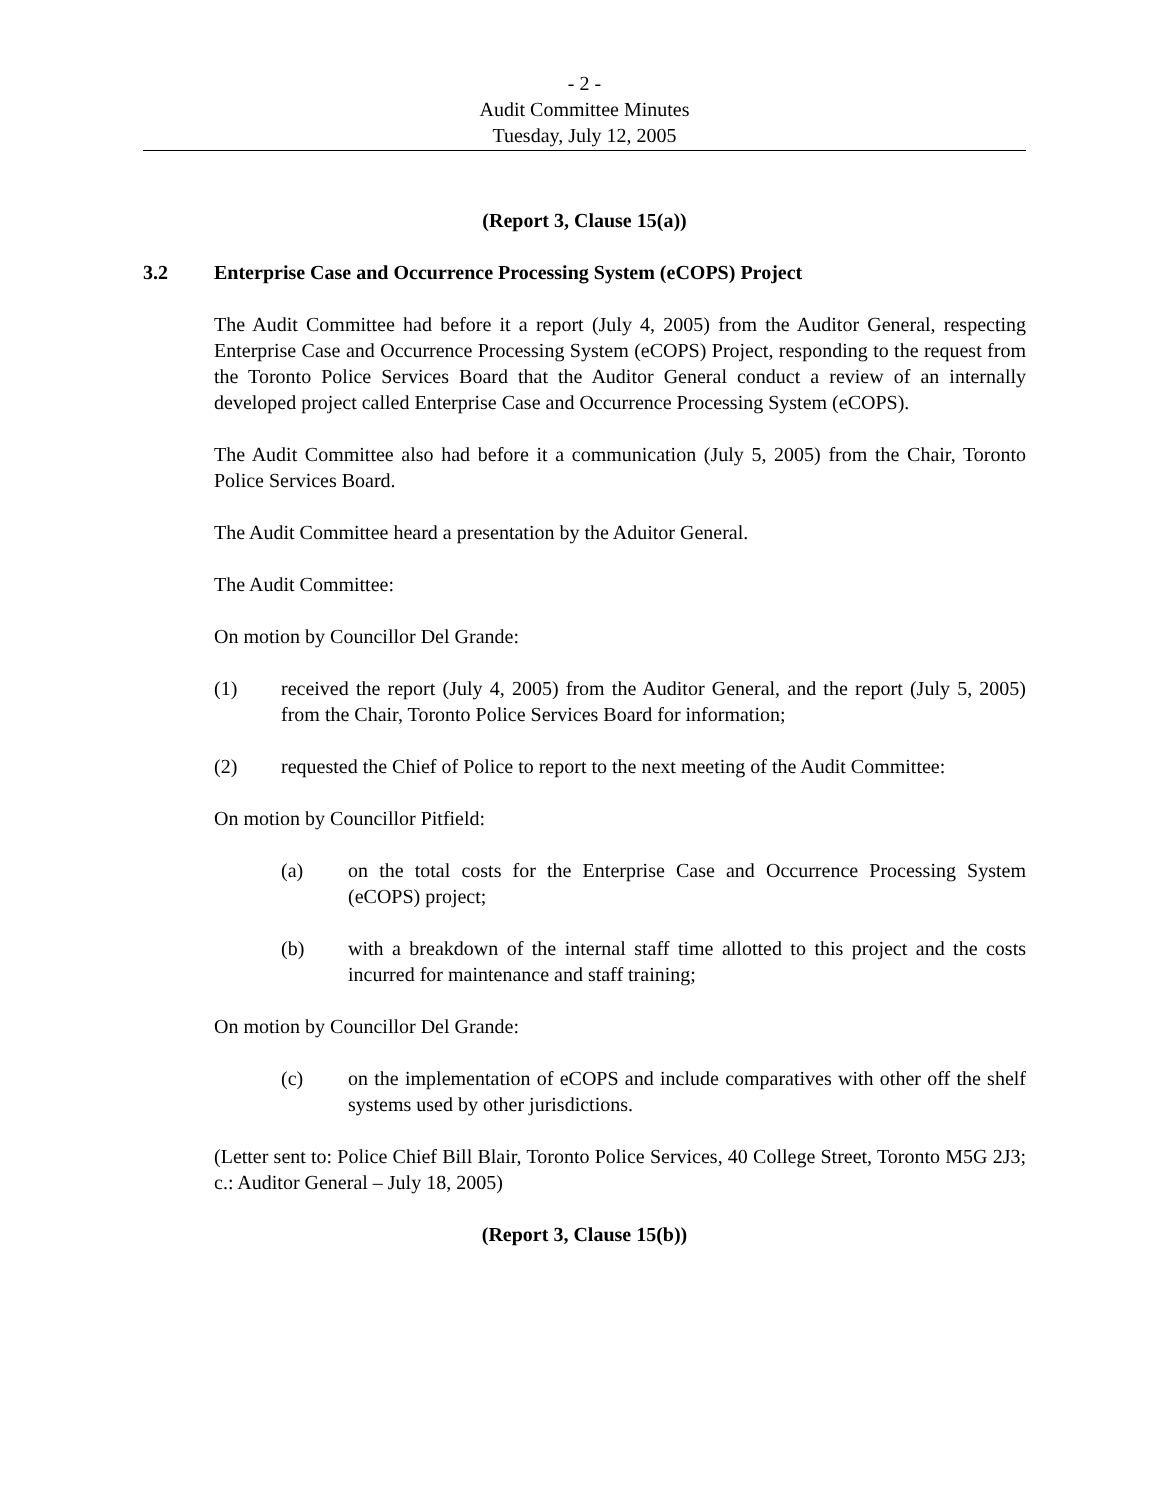- 2 -
Audit Committee Minutes
Tuesday, July 12, 2005
(Report 3, Clause 15(a))
3.2 Enterprise Case and Occurrence Processing System (eCOPS) Project
The Audit Committee had before it a report (July 4, 2005) from the Auditor General, respecting Enterprise Case and Occurrence Processing System (eCOPS) Project, responding to the request from the Toronto Police Services Board that the Auditor General conduct a review of an internally developed project called Enterprise Case and Occurrence Processing System (eCOPS).
The Audit Committee also had before it a communication (July 5, 2005) from the Chair, Toronto Police Services Board.
The Audit Committee heard a presentation by the Aduitor General.
The Audit Committee:
On motion by Councillor Del Grande:
(1) received the report (July 4, 2005) from the Auditor General, and the report (July 5, 2005) from the Chair, Toronto Police Services Board for information;
(2) requested the Chief of Police to report to the next meeting of the Audit Committee:
On motion by Councillor Pitfield:
(a) on the total costs for the Enterprise Case and Occurrence Processing System (eCOPS) project;
(b) with a breakdown of the internal staff time allotted to this project and the costs incurred for maintenance and staff training;
On motion by Councillor Del Grande:
(c) on the implementation of eCOPS and include comparatives with other off the shelf systems used by other jurisdictions.
(Letter sent to: Police Chief Bill Blair, Toronto Police Services, 40 College Street, Toronto M5G 2J3; c.: Auditor General – July 18, 2005)
(Report 3, Clause 15(b))